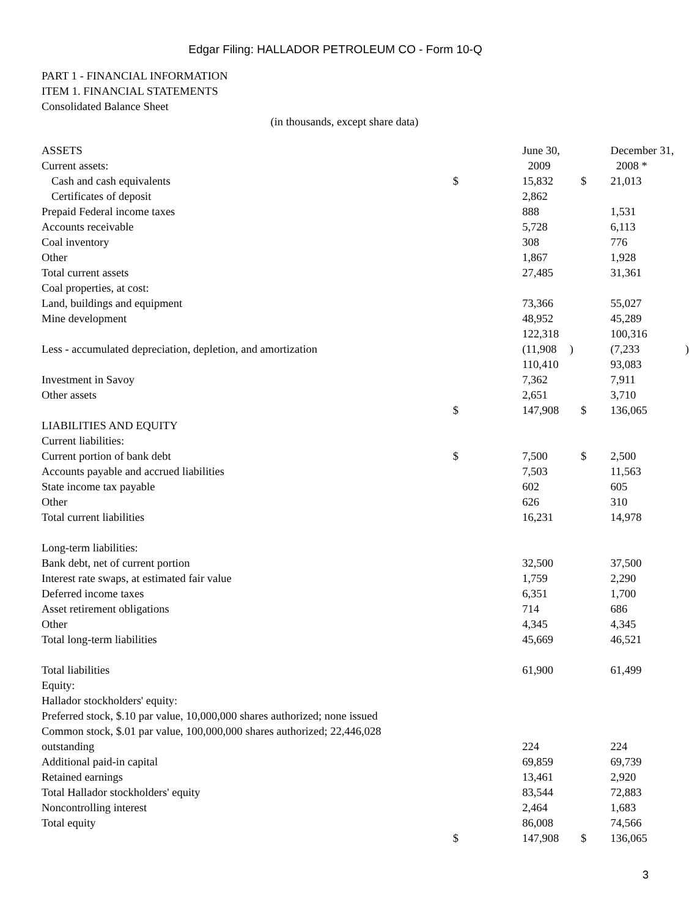Edgar Filing: HALLADOR PETROLEUM CO - Form 10-Q
PART 1 - FINANCIAL INFORMATION
ITEM 1. FINANCIAL STATEMENTS
Consolidated Balance Sheet
(in thousands, except share data)
| ASSETS | | June 30, | | | December 31, | |
| Current assets: | | 2009 | | | 2008 * | |
| Cash and cash equivalents | $ | 15,832 | | $ | 21,013 | |
| Certificates of deposit | | 2,862 | | | | |
| Prepaid Federal income taxes | | 888 | | | 1,531 | |
| Accounts receivable | | 5,728 | | | 6,113 | |
| Coal inventory | | 308 | | | 776 | |
| Other | | 1,867 | | | 1,928 | |
| Total current assets | | 27,485 | | | 31,361 | |
| Coal properties, at cost: | | | | | | |
| Land, buildings and equipment | | 73,366 | | | 55,027 | |
| Mine development | | 48,952 | | | 45,289 | |
| | | 122,318 | | | 100,316 | |
| Less - accumulated depreciation, depletion, and amortization | | (11,908 | ) | | (7,233 | ) |
| | | 110,410 | | | 93,083 | |
| Investment in Savoy | | 7,362 | | | 7,911 | |
| Other assets | | 2,651 | | | 3,710 | |
| | $ | 147,908 | | $ | 136,065 | |
| LIABILITIES AND EQUITY | | | | | | |
| Current liabilities: | | | | | | |
| Current portion of bank debt | $ | 7,500 | | $ | 2,500 | |
| Accounts payable and accrued liabilities | | 7,503 | | | 11,563 | |
| State income tax payable | | 602 | | | 605 | |
| Other | | 626 | | | 310 | |
| Total current liabilities | | 16,231 | | | 14,978 | |
| Long-term liabilities: | | | | | | |
| Bank debt, net of current portion | | 32,500 | | | 37,500 | |
| Interest rate swaps, at estimated fair value | | 1,759 | | | 2,290 | |
| Deferred income taxes | | 6,351 | | | 1,700 | |
| Asset retirement obligations | | 714 | | | 686 | |
| Other | | 4,345 | | | 4,345 | |
| Total long-term liabilities | | 45,669 | | | 46,521 | |
| Total liabilities | | 61,900 | | | 61,499 | |
| Equity: | | | | | | |
| Hallador stockholders' equity: | | | | | | |
| Preferred stock, $.10 par value, 10,000,000 shares authorized; none issued | | | | | | |
| Common stock, $.01 par value, 100,000,000 shares authorized; 22,446,028 outstanding | | 224 | | | 224 | |
| Additional paid-in capital | | 69,859 | | | 69,739 | |
| Retained earnings | | 13,461 | | | 2,920 | |
| Total Hallador stockholders' equity | | 83,544 | | | 72,883 | |
| Noncontrolling interest | | 2,464 | | | 1,683 | |
| Total equity | | 86,008 | | | 74,566 | |
| | $ | 147,908 | | $ | 136,065 | |
3